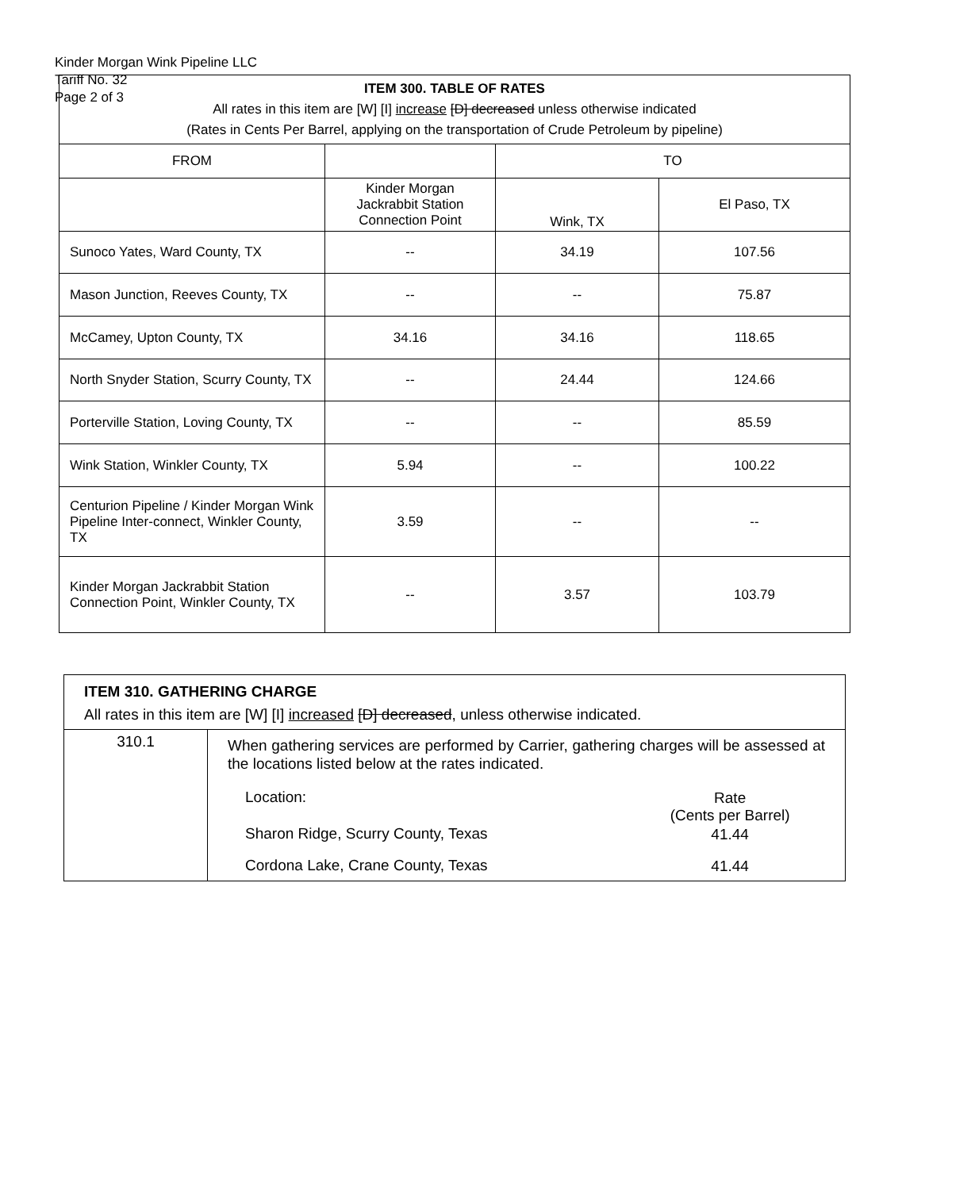Kinder Morgan Wink Pipeline LLC
Tariff No. 32
Page 2 of 3
| ITEM 300. TABLE OF RATES All rates in this item are [W] [I] increase [D] decreased unless otherwise indicated (Rates in Cents Per Barrel, applying on the transportation of Crude Petroleum by pipeline) | | | |
| --- | --- | --- | --- |
| FROM | | TO | |
| | Kinder Morgan Jackrabbit Station Connection Point | Wink, TX | El Paso, TX |
| Sunoco Yates, Ward County, TX | -- | 34.19 | 107.56 |
| Mason Junction, Reeves County, TX | -- | -- | 75.87 |
| McCamey, Upton County, TX | 34.16 | 34.16 | 118.65 |
| North Snyder Station, Scurry County, TX | -- | 24.44 | 124.66 |
| Porterville Station, Loving County, TX | -- | -- | 85.59 |
| Wink Station, Winkler County, TX | 5.94 | -- | 100.22 |
| Centurion Pipeline / Kinder Morgan Wink Pipeline Inter-connect, Winkler County, TX | 3.59 | -- | -- |
| Kinder Morgan Jackrabbit Station Connection Point, Winkler County, TX | -- | 3.57 | 103.79 |
| ITEM 310. GATHERING CHARGE All rates in this item are [W] [I] increased [D] decreased , unless otherwise indicated. | |
| 310.1 | When gathering services are performed by Carrier, gathering charges will be assessed at the locations listed below at the rates indicated. / Location: / Rate (Cents per Barrel) / / Sharon Ridge, Scurry County, Texas / 41.44 / / Cordona Lake, Crane County, Texas / 41.44 / |